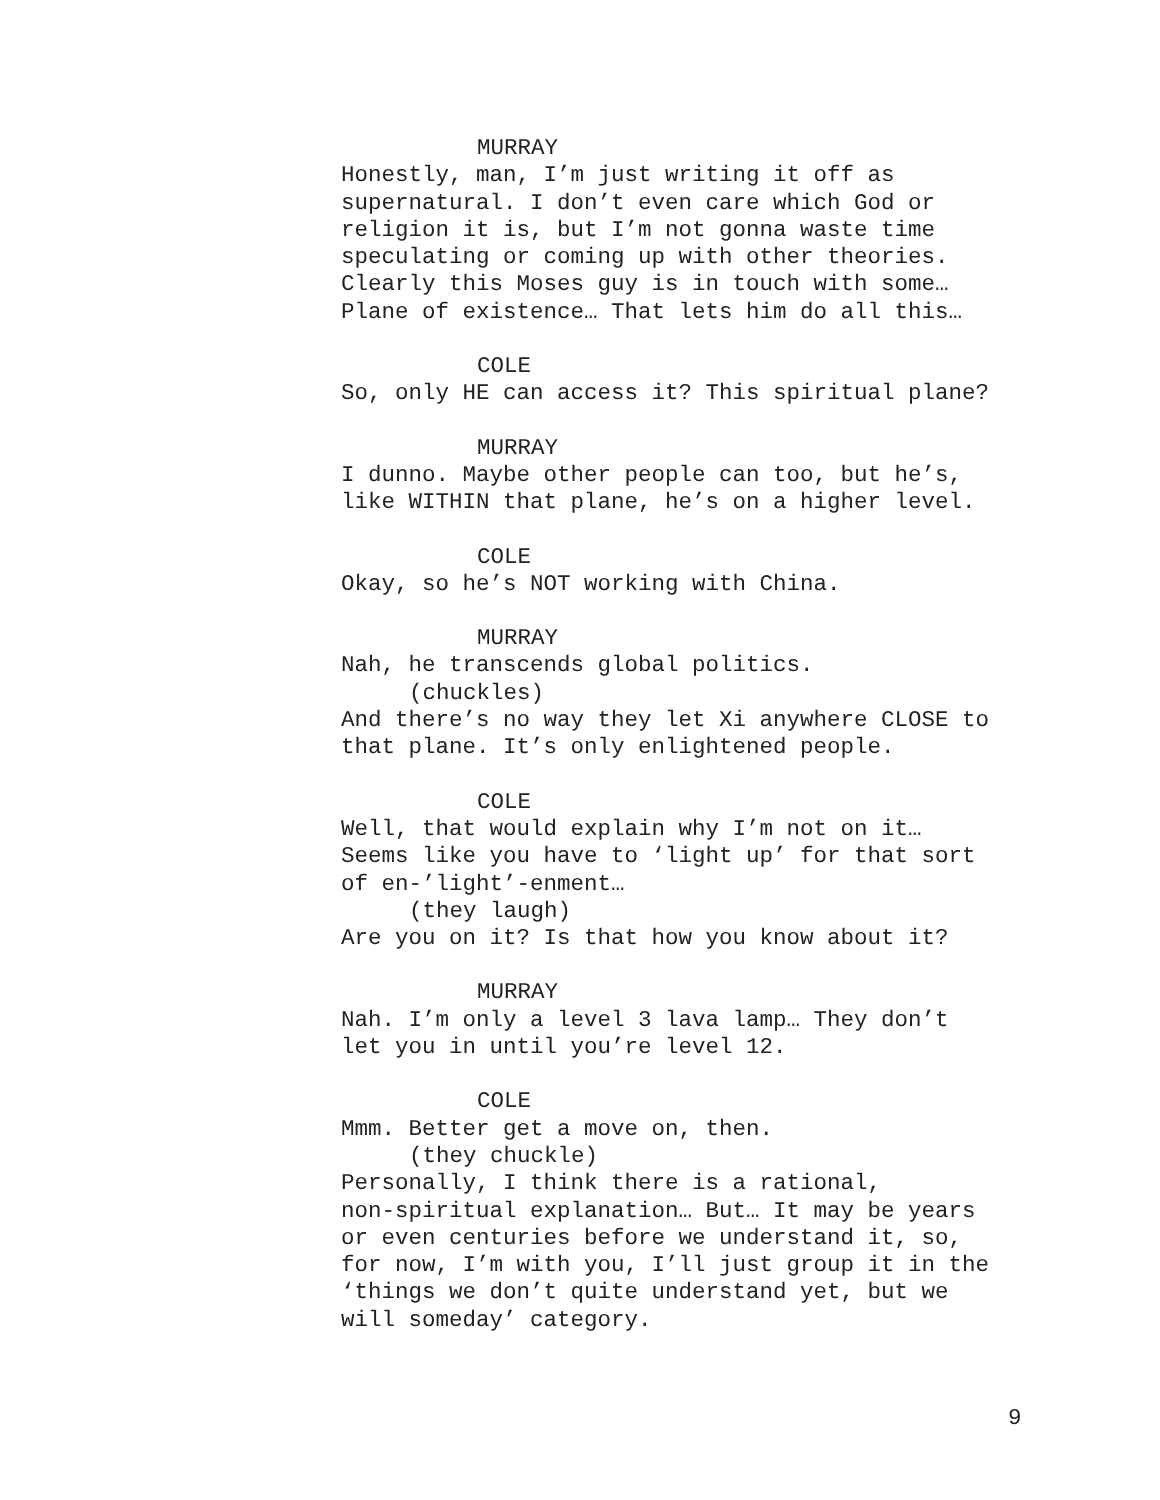MURRAY
Honestly, man, I’m just writing it off as supernatural. I don’t even care which God or religion it is, but I’m not gonna waste time speculating or coming up with other theories. Clearly this Moses guy is in touch with some… Plane of existence… That lets him do all this…
COLE
So, only HE can access it? This spiritual plane?
MURRAY
I dunno. Maybe other people can too, but he’s, like WITHIN that plane, he’s on a higher level.
COLE
Okay, so he’s NOT working with China.
MURRAY
Nah, he transcends global politics.
(chuckles)
And there’s no way they let Xi anywhere CLOSE to that plane. It’s only enlightened people.
COLE
Well, that would explain why I’m not on it… Seems like you have to ‘light up’ for that sort of en-’light’-enment…
(they laugh)
Are you on it? Is that how you know about it?
MURRAY
Nah. I’m only a level 3 lava lamp… They don’t let you in until you’re level 12.
COLE
Mmm. Better get a move on, then.
(they chuckle)
Personally, I think there is a rational, non-spiritual explanation… But… It may be years or even centuries before we understand it, so, for now, I’m with you, I’ll just group it in the ‘things we don’t quite understand yet, but we will someday’ category.
9